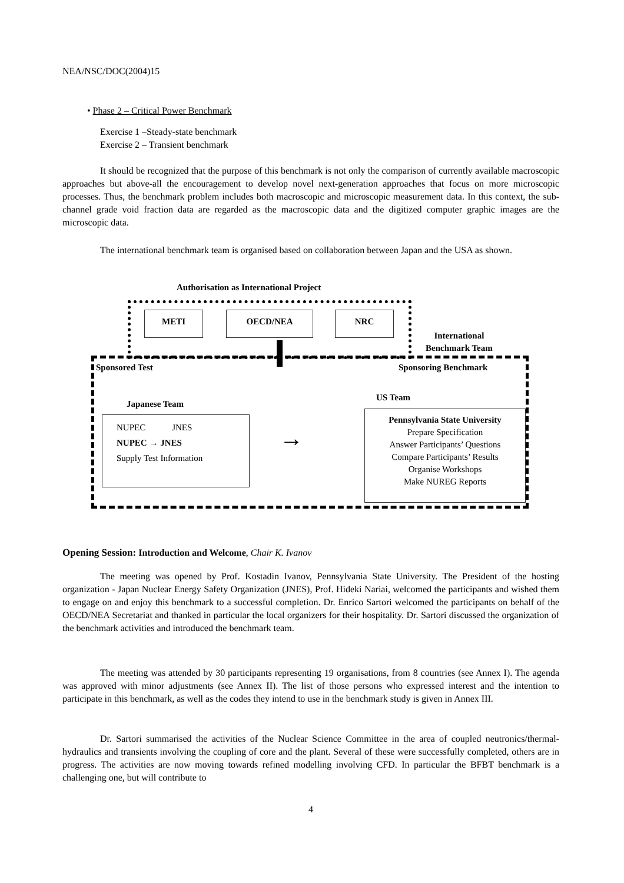NEA/NSC/DOC(2004)15
• Phase 2 – Critical Power Benchmark
Exercise 1 –Steady-state benchmark
Exercise 2 – Transient benchmark
It should be recognized that the purpose of this benchmark is not only the comparison of currently available macroscopic approaches but above-all the encouragement to develop novel next-generation approaches that focus on more microscopic processes. Thus, the benchmark problem includes both macroscopic and microscopic measurement data. In this context, the sub-channel grade void fraction data are regarded as the macroscopic data and the digitized computer graphic images are the microscopic data.
The international benchmark team is organised based on collaboration between Japan and the USA as shown.
Authorisation as International Project
METI OECD/NEA NRC
International
Benchmark Team
Sponsored Test Sponsoring Benchmark
Japanese Team
US Team
NUPEC JNES
NUPEC → JNES
Supply Test Information
→
Pennsylvania State University
Prepare Specification
Answer Participants’ Questions
Compare Participants’ Results
Organise Workshops
Make NUREG Reports
Opening Session: Introduction and Welcome, Chair K. Ivanov
The meeting was opened by Prof. Kostadin Ivanov, Pennsylvania State University. The President of the hosting organization - Japan Nuclear Energy Safety Organization (JNES), Prof. Hideki Nariai, welcomed the participants and wished them to engage on and enjoy this benchmark to a successful completion. Dr. Enrico Sartori welcomed the participants on behalf of the OECD/NEA Secretariat and thanked in particular the local organizers for their hospitality. Dr. Sartori discussed the organization of the benchmark activities and introduced the benchmark team.
The meeting was attended by 30 participants representing 19 organisations, from 8 countries (see Annex I). The agenda was approved with minor adjustments (see Annex II). The list of those persons who expressed interest and the intention to participate in this benchmark, as well as the codes they intend to use in the benchmark study is given in Annex III.
Dr. Sartori summarised the activities of the Nuclear Science Committee in the area of coupled neutronics/thermal-hydraulics and transients involving the coupling of core and the plant. Several of these were successfully completed, others are in progress. The activities are now moving towards refined modelling involving CFD. In particular the BFBT benchmark is a challenging one, but will contribute to
4